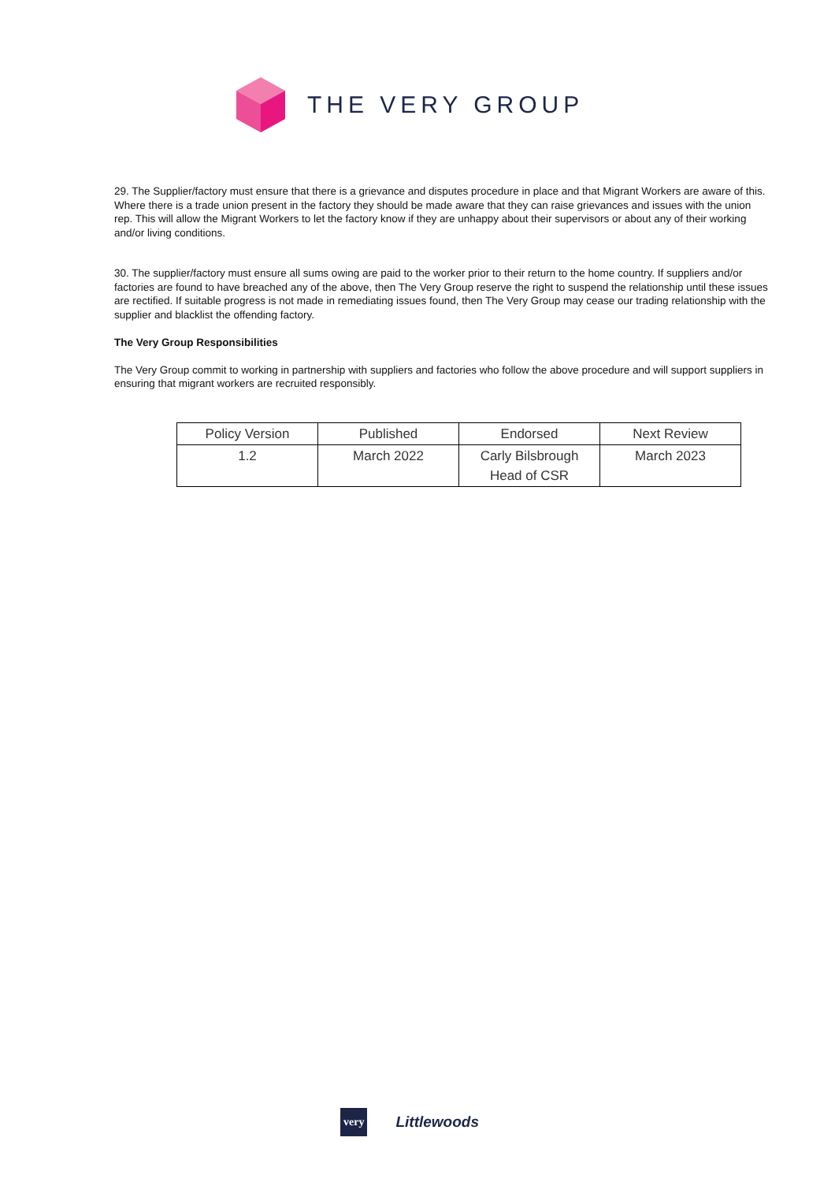THE VERY GROUP
29. The Supplier/factory must ensure that there is a grievance and disputes procedure in place and that Migrant Workers are aware of this. Where there is a trade union present in the factory they should be made aware that they can raise grievances and issues with the union rep. This will allow the Migrant Workers to let the factory know if they are unhappy about their supervisors or about any of their working and/or living conditions.
30. The supplier/factory must ensure all sums owing are paid to the worker prior to their return to the home country. If suppliers and/or factories are found to have breached any of the above, then The Very Group reserve the right to suspend the relationship until these issues are rectified. If suitable progress is not made in remediating issues found, then The Very Group may cease our trading relationship with the supplier and blacklist the offending factory.
The Very Group Responsibilities
The Very Group commit to working in partnership with suppliers and factories who follow the above procedure and will support suppliers in ensuring that migrant workers are recruited responsibly.
| Policy Version | Published | Endorsed | Next Review |
| 1.2 | March 2022 | Carly Bilsbrough Head of CSR | March 2023 |
very Littlewoods